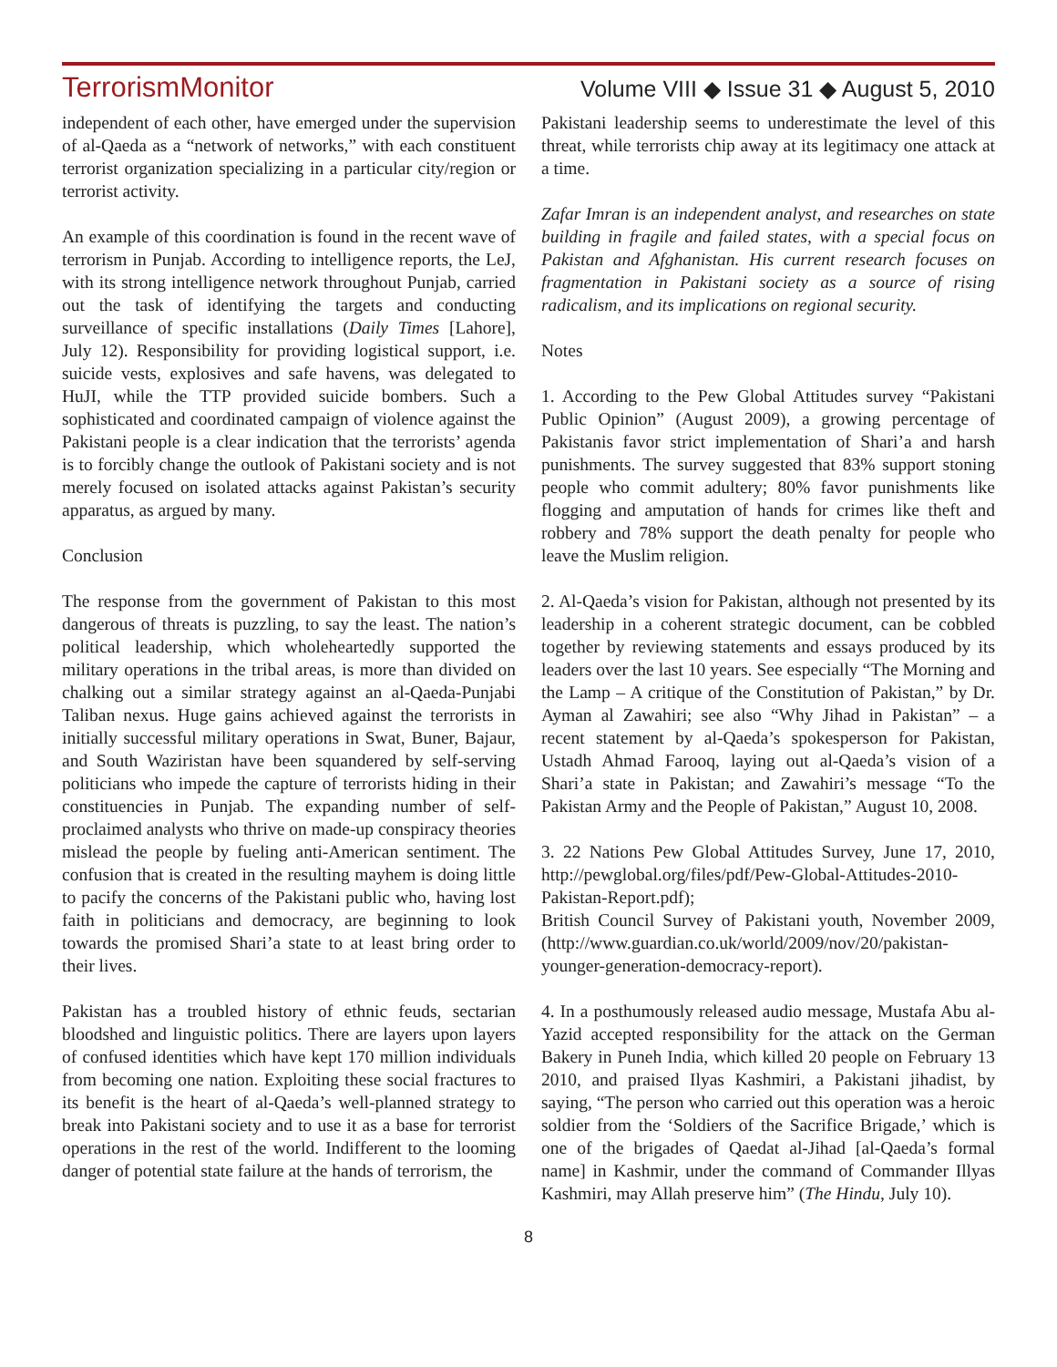TerrorismMonitor Volume VIII ◆ Issue 31 ◆ August 5, 2010
independent of each other, have emerged under the supervision of al-Qaeda as a “network of networks,” with each constituent terrorist organization specializing in a particular city/region or terrorist activity.
An example of this coordination is found in the recent wave of terrorism in Punjab. According to intelligence reports, the LeJ, with its strong intelligence network throughout Punjab, carried out the task of identifying the targets and conducting surveillance of specific installations (Daily Times [Lahore], July 12). Responsibility for providing logistical support, i.e. suicide vests, explosives and safe havens, was delegated to HuJI, while the TTP provided suicide bombers. Such a sophisticated and coordinated campaign of violence against the Pakistani people is a clear indication that the terrorists’ agenda is to forcibly change the outlook of Pakistani society and is not merely focused on isolated attacks against Pakistan’s security apparatus, as argued by many.
Conclusion
The response from the government of Pakistan to this most dangerous of threats is puzzling, to say the least. The nation’s political leadership, which wholeheartedly supported the military operations in the tribal areas, is more than divided on chalking out a similar strategy against an al-Qaeda-Punjabi Taliban nexus. Huge gains achieved against the terrorists in initially successful military operations in Swat, Buner, Bajaur, and South Waziristan have been squandered by self-serving politicians who impede the capture of terrorists hiding in their constituencies in Punjab. The expanding number of self-proclaimed analysts who thrive on made-up conspiracy theories mislead the people by fueling anti-American sentiment. The confusion that is created in the resulting mayhem is doing little to pacify the concerns of the Pakistani public who, having lost faith in politicians and democracy, are beginning to look towards the promised Shari’a state to at least bring order to their lives.
Pakistan has a troubled history of ethnic feuds, sectarian bloodshed and linguistic politics. There are layers upon layers of confused identities which have kept 170 million individuals from becoming one nation. Exploiting these social fractures to its benefit is the heart of al-Qaeda’s well-planned strategy to break into Pakistani society and to use it as a base for terrorist operations in the rest of the world. Indifferent to the looming danger of potential state failure at the hands of terrorism, the
Pakistani leadership seems to underestimate the level of this threat, while terrorists chip away at its legitimacy one attack at a time.
Zafar Imran is an independent analyst, and researches on state building in fragile and failed states, with a special focus on Pakistan and Afghanistan. His current research focuses on fragmentation in Pakistani society as a source of rising radicalism, and its implications on regional security.
Notes
1. According to the Pew Global Attitudes survey “Pakistani Public Opinion” (August 2009), a growing percentage of Pakistanis favor strict implementation of Shari’a and harsh punishments. The survey suggested that 83% support stoning people who commit adultery; 80% favor punishments like flogging and amputation of hands for crimes like theft and robbery and 78% support the death penalty for people who leave the Muslim religion.
2. Al-Qaeda’s vision for Pakistan, although not presented by its leadership in a coherent strategic document, can be cobbled together by reviewing statements and essays produced by its leaders over the last 10 years. See especially “The Morning and the Lamp – A critique of the Constitution of Pakistan,” by Dr. Ayman al Zawahiri; see also “Why Jihad in Pakistan” – a recent statement by al-Qaeda’s spokesperson for Pakistan, Ustadh Ahmad Farooq, laying out al-Qaeda’s vision of a Shari’a state in Pakistan; and Zawahiri’s message “To the Pakistan Army and the People of Pakistan,” August 10, 2008.
3. 22 Nations Pew Global Attitudes Survey, June 17, 2010, http://pewglobal.org/files/pdf/Pew-Global-Attitudes-2010-Pakistan-Report.pdf);
British Council Survey of Pakistani youth, November 2009, (http://www.guardian.co.uk/world/2009/nov/20/pakistan-younger-generation-democracy-report).
4. In a posthumously released audio message, Mustafa Abu al-Yazid accepted responsibility for the attack on the German Bakery in Puneh India, which killed 20 people on February 13 2010, and praised Ilyas Kashmiri, a Pakistani jihadist, by saying, “The person who carried out this operation was a heroic soldier from the ‘Soldiers of the Sacrifice Brigade,’ which is one of the brigades of Qaedat al-Jihad [al-Qaeda’s formal name] in Kashmir, under the command of Commander Illyas Kashmiri, may Allah preserve him” (The Hindu, July 10).
8